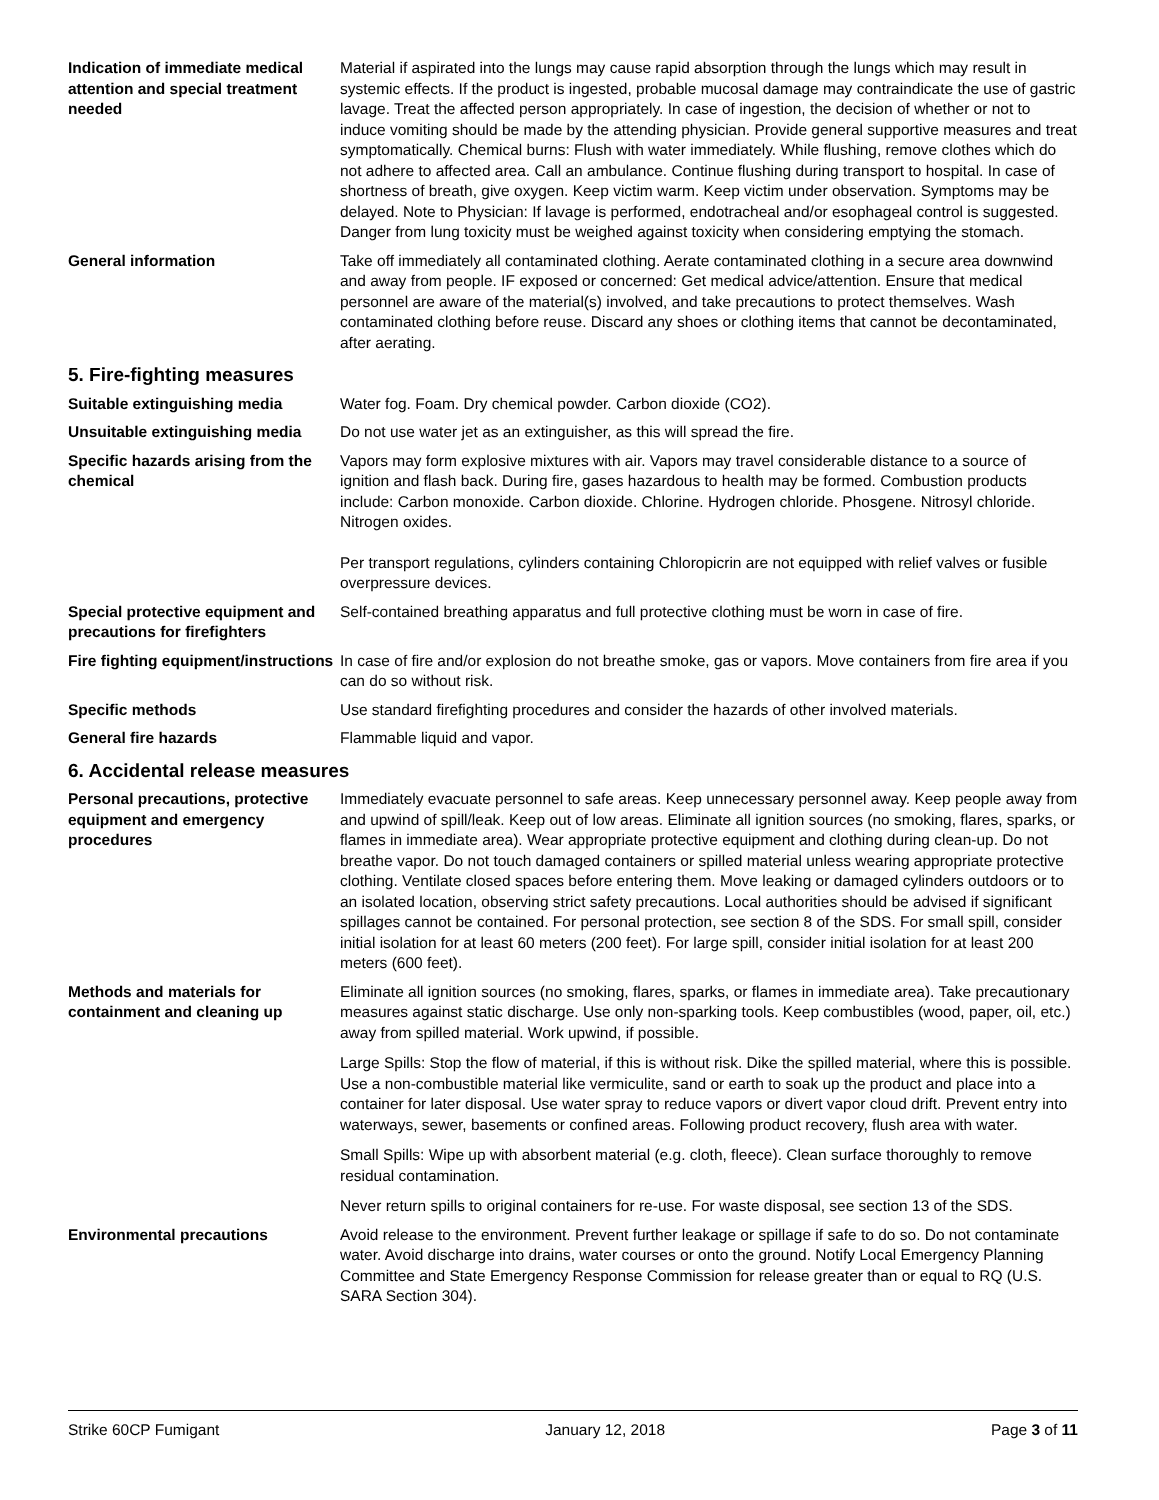Indication of immediate medical attention and special treatment needed
Material if aspirated into the lungs may cause rapid absorption through the lungs which may result in systemic effects. If the product is ingested, probable mucosal damage may contraindicate the use of gastric lavage. Treat the affected person appropriately. In case of ingestion, the decision of whether or not to induce vomiting should be made by the attending physician. Provide general supportive measures and treat symptomatically. Chemical burns: Flush with water immediately. While flushing, remove clothes which do not adhere to affected area. Call an ambulance. Continue flushing during transport to hospital. In case of shortness of breath, give oxygen. Keep victim warm. Keep victim under observation. Symptoms may be delayed. Note to Physician: If lavage is performed, endotracheal and/or esophageal control is suggested. Danger from lung toxicity must be weighed against toxicity when considering emptying the stomach.
General information Take off immediately all contaminated clothing. Aerate contaminated clothing in a secure area downwind and away from people. IF exposed or concerned: Get medical advice/attention. Ensure that medical personnel are aware of the material(s) involved, and take precautions to protect themselves. Wash contaminated clothing before reuse. Discard any shoes or clothing items that cannot be decontaminated, after aerating.
5. Fire-fighting measures
Suitable extinguishing media Water fog. Foam. Dry chemical powder. Carbon dioxide (CO2).
Unsuitable extinguishing media
Do not use water jet as an extinguisher, as this will spread the fire.
Specific hazards arising from the chemical
Vapors may form explosive mixtures with air. Vapors may travel considerable distance to a source of ignition and flash back. During fire, gases hazardous to health may be formed. Combustion products include: Carbon monoxide. Carbon dioxide. Chlorine. Hydrogen chloride. Phosgene. Nitrosyl chloride. Nitrogen oxides.
Per transport regulations, cylinders containing Chloropicrin are not equipped with relief valves or fusible overpressure devices.
Special protective equipment and precautions for firefighters
Self-contained breathing apparatus and full protective clothing must be worn in case of fire.
Fire fighting equipment/instructions
In case of fire and/or explosion do not breathe smoke, gas or vapors. Move containers from fire area if you can do so without risk.
Specific methods Use standard firefighting procedures and consider the hazards of other involved materials.
General fire hazards Flammable liquid and vapor.
6. Accidental release measures
Personal precautions, protective equipment and emergency procedures
Immediately evacuate personnel to safe areas. Keep unnecessary personnel away. Keep people away from and upwind of spill/leak. Keep out of low areas. Eliminate all ignition sources (no smoking, flares, sparks, or flames in immediate area). Wear appropriate protective equipment and clothing during clean-up. Do not breathe vapor. Do not touch damaged containers or spilled material unless wearing appropriate protective clothing. Ventilate closed spaces before entering them. Move leaking or damaged cylinders outdoors or to an isolated location, observing strict safety precautions. Local authorities should be advised if significant spillages cannot be contained. For personal protection, see section 8 of the SDS. For small spill, consider initial isolation for at least 60 meters (200 feet). For large spill, consider initial isolation for at least 200 meters (600 feet).
Methods and materials for containment and cleaning up
Eliminate all ignition sources (no smoking, flares, sparks, or flames in immediate area). Take precautionary measures against static discharge. Use only non-sparking tools. Keep combustibles (wood, paper, oil, etc.) away from spilled material. Work upwind, if possible.
Large Spills: Stop the flow of material, if this is without risk. Dike the spilled material, where this is possible. Use a non-combustible material like vermiculite, sand or earth to soak up the product and place into a container for later disposal. Use water spray to reduce vapors or divert vapor cloud drift. Prevent entry into waterways, sewer, basements or confined areas. Following product recovery, flush area with water.
Small Spills: Wipe up with absorbent material (e.g. cloth, fleece). Clean surface thoroughly to remove residual contamination.
Never return spills to original containers for re-use. For waste disposal, see section 13 of the SDS.
Environmental precautions Avoid release to the environment. Prevent further leakage or spillage if safe to do so. Do not contaminate water. Avoid discharge into drains, water courses or onto the ground. Notify Local Emergency Planning Committee and State Emergency Response Commission for release greater than or equal to RQ (U.S. SARA Section 304).
Strike 60CP Fumigant January 12, 2018 Page 3 of 11